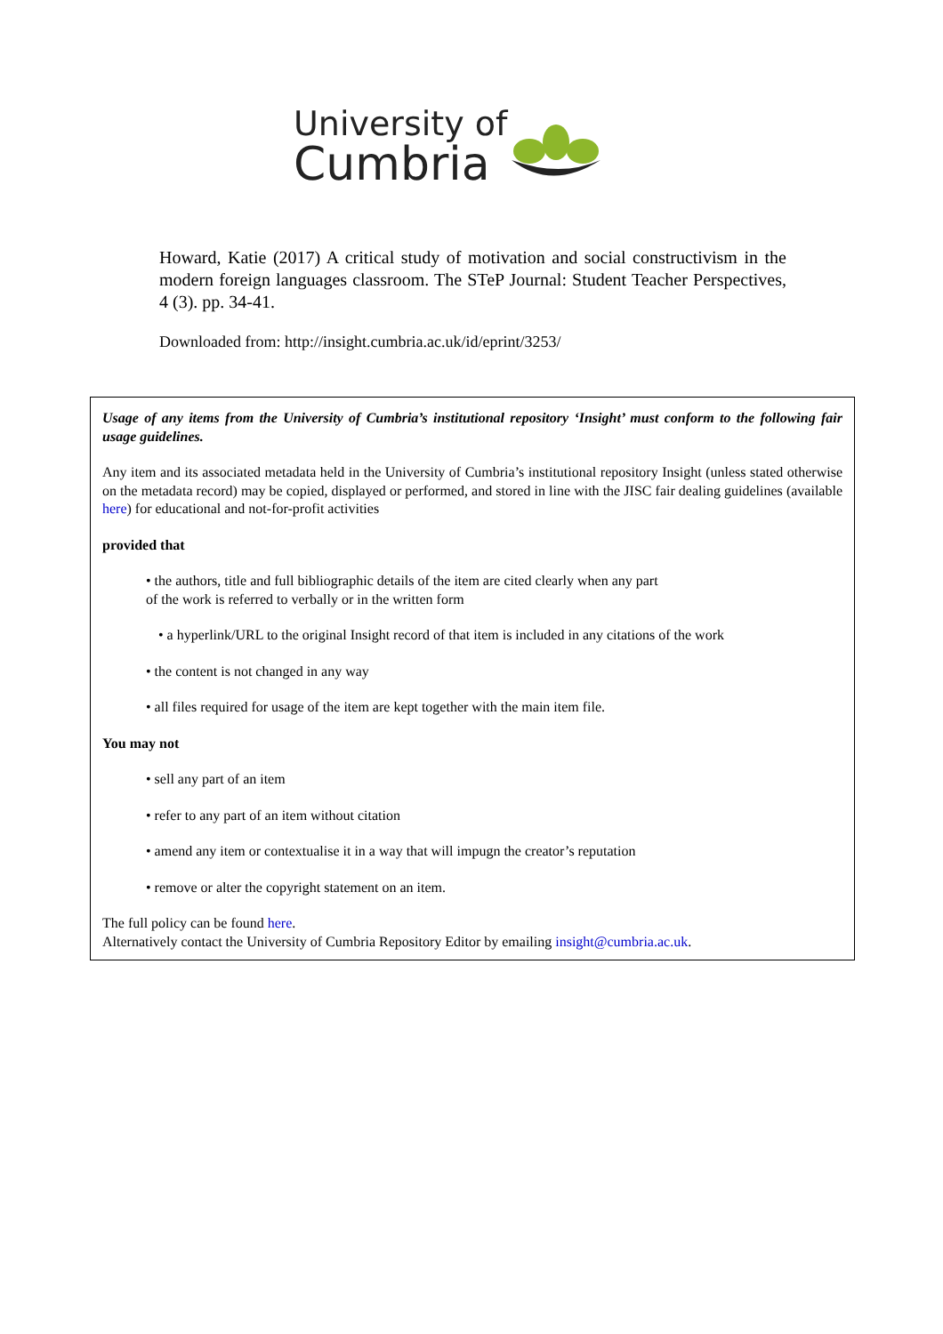University of
Cumbria
Howard, Katie (2017) A critical study of motivation and social constructivism in the modern foreign languages classroom. The STeP Journal: Student Teacher Perspectives, 4 (3). pp. 34-41.
Downloaded from: http://insight.cumbria.ac.uk/id/eprint/3253/
Usage of any items from the University of Cumbria’s institutional repository ‘Insight’ must conform to the following fair usage guidelines.
Any item and its associated metadata held in the University of Cumbria’s institutional repository Insight (unless stated otherwise on the metadata record) may be copied, displayed or performed, and stored in line with the JISC fair dealing guidelines (available here) for educational and not-for-profit activities
provided that
• the authors, title and full bibliographic details of the item are cited clearly when any part
of the work is referred to verbally or in the written form
• a hyperlink/URL to the original Insight record of that item is included in any citations of the work
• the content is not changed in any way
• all files required for usage of the item are kept together with the main item file.
You may not
• sell any part of an item
• refer to any part of an item without citation
• amend any item or contextualise it in a way that will impugn the creator’s reputation
• remove or alter the copyright statement on an item.
The full policy can be found here.
Alternatively contact the University of Cumbria Repository Editor by emailing insight@cumbria.ac.uk.